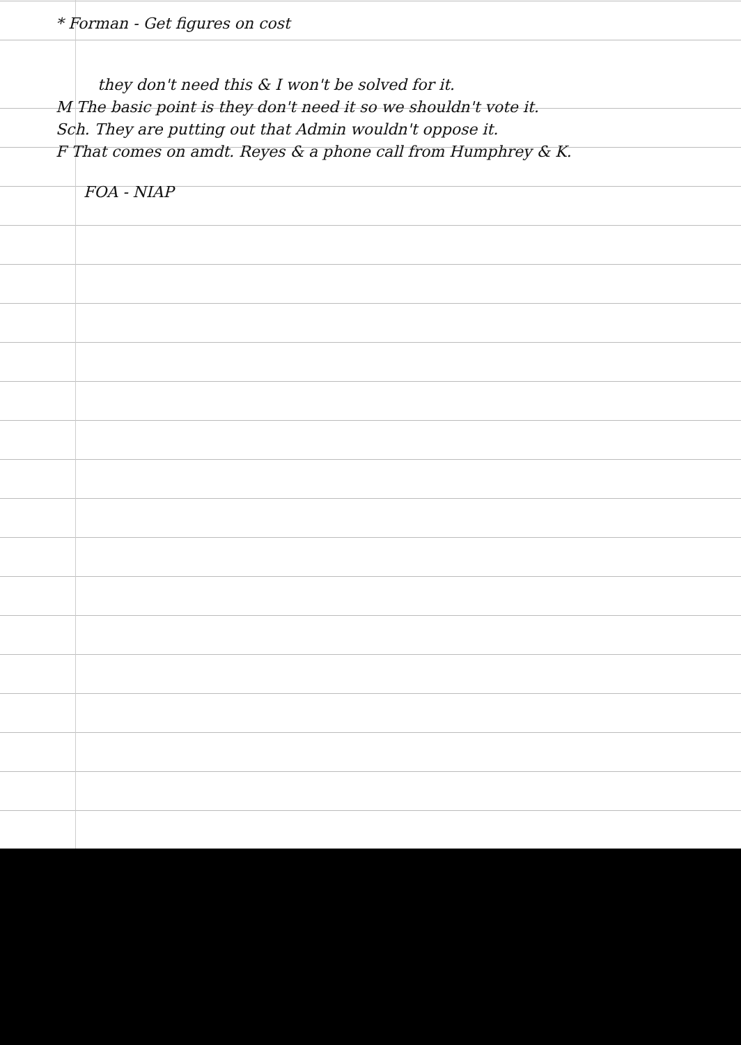* Forman - Get figures on cost
they don't need this & I won't be solved for it.
M The basic point is they don't need it so we shouldn't vote it.
Sch. They are putting out that Admin wouldn't oppose it.
F That comes on amdt. Reyes & a phone call from Humphrey & K.
FOA - NIAP